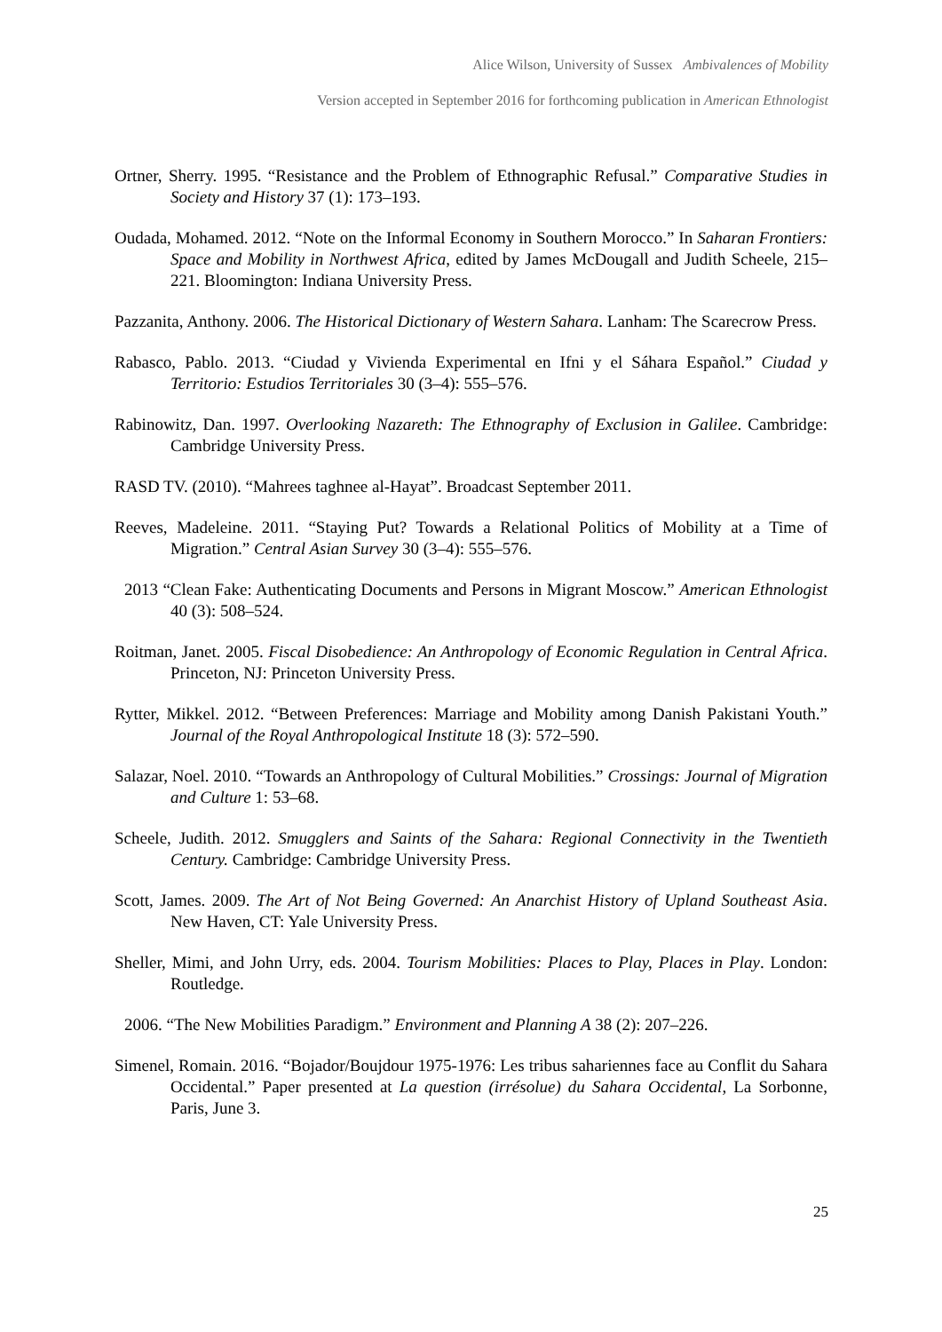Alice Wilson, University of Sussex Ambivalences of Mobility
Version accepted in September 2016 for forthcoming publication in American Ethnologist
Ortner, Sherry. 1995. “Resistance and the Problem of Ethnographic Refusal.” Comparative Studies in Society and History 37 (1): 173–193.
Oudada, Mohamed. 2012. “Note on the Informal Economy in Southern Morocco.” In Saharan Frontiers: Space and Mobility in Northwest Africa, edited by James McDougall and Judith Scheele, 215–221. Bloomington: Indiana University Press.
Pazzanita, Anthony. 2006. The Historical Dictionary of Western Sahara. Lanham: The Scarecrow Press.
Rabasco, Pablo. 2013. “Ciudad y Vivienda Experimental en Ifni y el Sáhara Español.” Ciudad y Territorio: Estudios Territoriales 30 (3–4): 555–576.
Rabinowitz, Dan. 1997. Overlooking Nazareth: The Ethnography of Exclusion in Galilee. Cambridge: Cambridge University Press.
RASD TV. (2010). “Mahrees taghnee al-Hayat”. Broadcast September 2011.
Reeves, Madeleine. 2011. “Staying Put? Towards a Relational Politics of Mobility at a Time of Migration.” Central Asian Survey 30 (3–4): 555–576.
2013 “Clean Fake: Authenticating Documents and Persons in Migrant Moscow.” American Ethnologist 40 (3): 508–524.
Roitman, Janet. 2005. Fiscal Disobedience: An Anthropology of Economic Regulation in Central Africa. Princeton, NJ: Princeton University Press.
Rytter, Mikkel. 2012. “Between Preferences: Marriage and Mobility among Danish Pakistani Youth.” Journal of the Royal Anthropological Institute 18 (3): 572–590.
Salazar, Noel. 2010. “Towards an Anthropology of Cultural Mobilities.” Crossings: Journal of Migration and Culture 1: 53–68.
Scheele, Judith. 2012. Smugglers and Saints of the Sahara: Regional Connectivity in the Twentieth Century. Cambridge: Cambridge University Press.
Scott, James. 2009. The Art of Not Being Governed: An Anarchist History of Upland Southeast Asia. New Haven, CT: Yale University Press.
Sheller, Mimi, and John Urry, eds. 2004. Tourism Mobilities: Places to Play, Places in Play. London: Routledge.
2006. “The New Mobilities Paradigm.” Environment and Planning A 38 (2): 207–226.
Simenel, Romain. 2016. “Bojador/Boujdour 1975-1976: Les tribus sahariennes face au Conflit du Sahara Occidental.” Paper presented at La question (irrésolue) du Sahara Occidental, La Sorbonne, Paris, June 3.
25